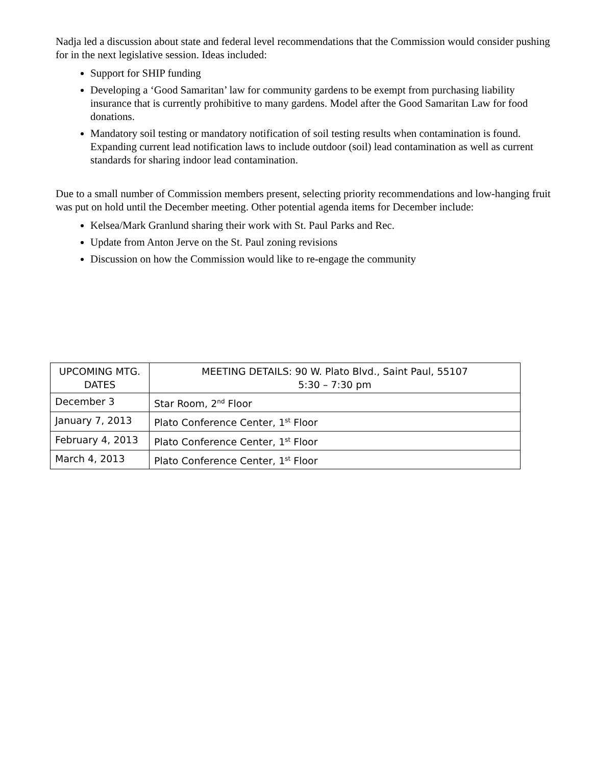Nadja led a discussion about state and federal level recommendations that the Commission would consider pushing for in the next legislative session. Ideas included:
Support for SHIP funding
Developing a ‘Good Samaritan’ law for community gardens to be exempt from purchasing liability insurance that is currently prohibitive to many gardens. Model after the Good Samaritan Law for food donations.
Mandatory soil testing or mandatory notification of soil testing results when contamination is found. Expanding current lead notification laws to include outdoor (soil) lead contamination as well as current standards for sharing indoor lead contamination.
Due to a small number of Commission members present, selecting priority recommendations and low-hanging fruit was put on hold until the December meeting. Other potential agenda items for December include:
Kelsea/Mark Granlund sharing their work with St. Paul Parks and Rec.
Update from Anton Jerve on the St. Paul zoning revisions
Discussion on how the Commission would like to re-engage the community
| UPCOMING MTG. DATES | MEETING DETAILS: 90 W. Plato Blvd., Saint Paul, 55107 5:30 – 7:30 pm |
| December 3 | Star Room, 2<sup>nd</sup> Floor |
| January 7, 2013 | Plato Conference Center, 1<sup>st</sup> Floor |
| February 4, 2013 | Plato Conference Center, 1<sup>st</sup> Floor |
| March 4, 2013 | Plato Conference Center, 1<sup>st</sup> Floor |